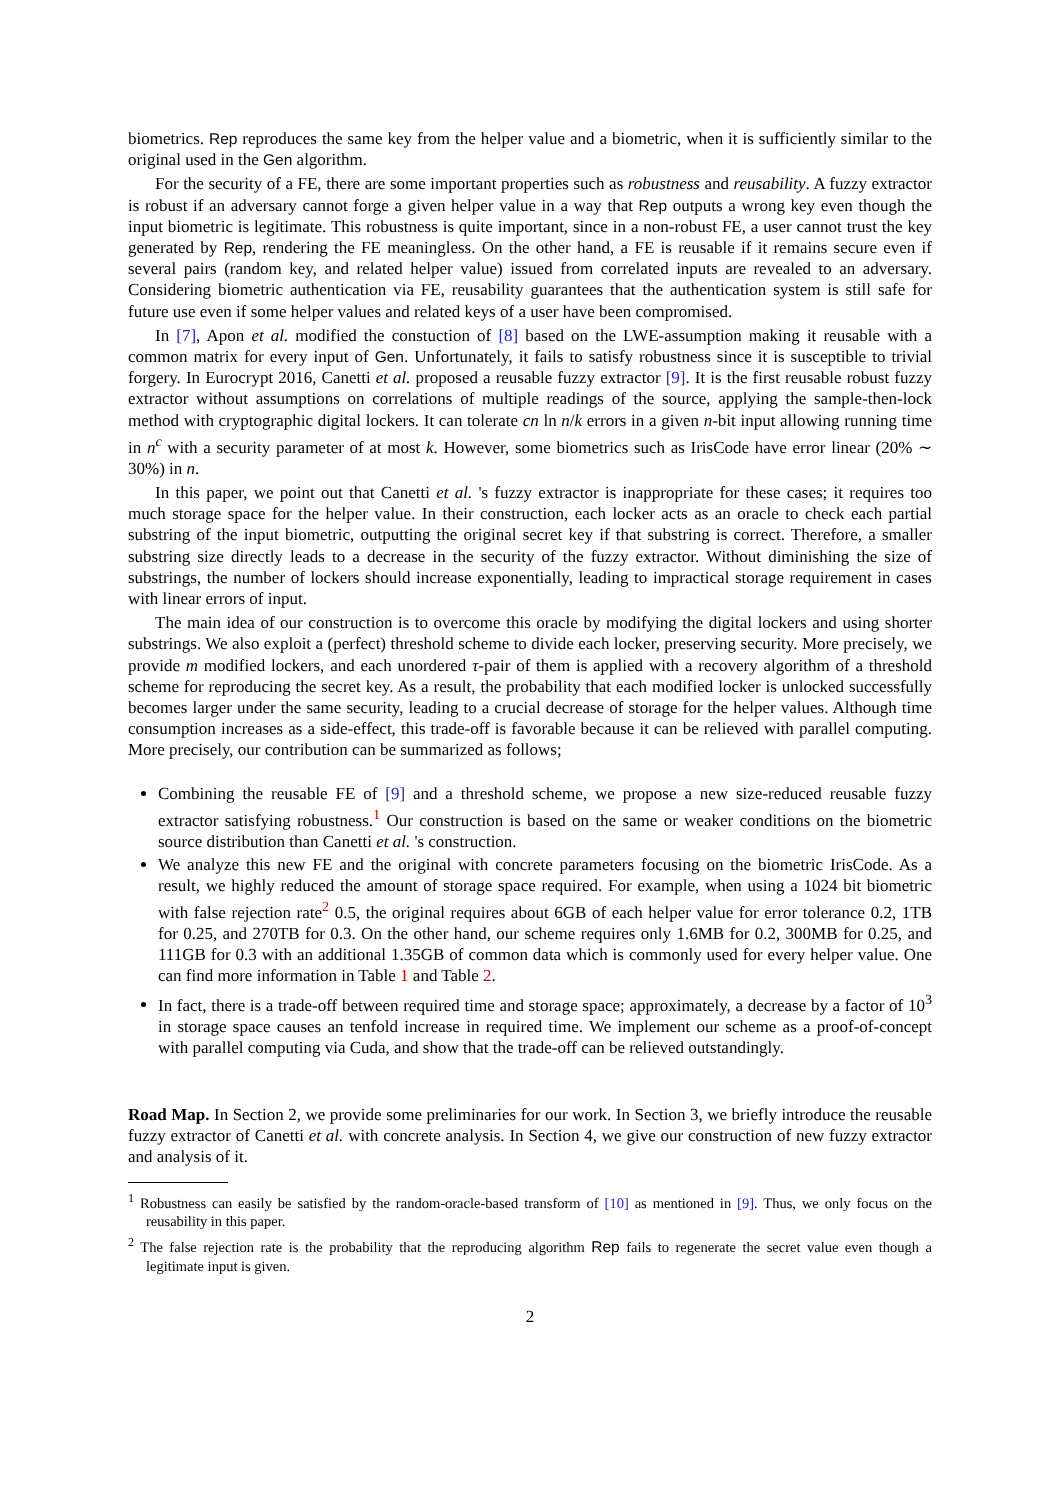biometrics. Rep reproduces the same key from the helper value and a biometric, when it is sufficiently similar to the original used in the Gen algorithm.
For the security of a FE, there are some important properties such as robustness and reusability. A fuzzy extractor is robust if an adversary cannot forge a given helper value in a way that Rep outputs a wrong key even though the input biometric is legitimate. This robustness is quite important, since in a non-robust FE, a user cannot trust the key generated by Rep, rendering the FE meaningless. On the other hand, a FE is reusable if it remains secure even if several pairs (random key, and related helper value) issued from correlated inputs are revealed to an adversary. Considering biometric authentication via FE, reusability guarantees that the authentication system is still safe for future use even if some helper values and related keys of a user have been compromised.
In [7], Apon et al. modified the constuction of [8] based on the LWE-assumption making it reusable with a common matrix for every input of Gen. Unfortunately, it fails to satisfy robustness since it is susceptible to trivial forgery. In Eurocrypt 2016, Canetti et al. proposed a reusable fuzzy extractor [9]. It is the first reusable robust fuzzy extractor without assumptions on correlations of multiple readings of the source, applying the sample-then-lock method with cryptographic digital lockers. It can tolerate cn ln n/k errors in a given n-bit input allowing running time in n<sup>c</sup> with a security parameter of at most k. However, some biometrics such as IrisCode have error linear (20% ∼ 30%) in n.
In this paper, we point out that Canetti et al. 's fuzzy extractor is inappropriate for these cases; it requires too much storage space for the helper value. In their construction, each locker acts as an oracle to check each partial substring of the input biometric, outputting the original secret key if that substring is correct. Therefore, a smaller substring size directly leads to a decrease in the security of the fuzzy extractor. Without diminishing the size of substrings, the number of lockers should increase exponentially, leading to impractical storage requirement in cases with linear errors of input.
The main idea of our construction is to overcome this oracle by modifying the digital lockers and using shorter substrings. We also exploit a (perfect) threshold scheme to divide each locker, preserving security. More precisely, we provide m modified lockers, and each unordered τ-pair of them is applied with a recovery algorithm of a threshold scheme for reproducing the secret key. As a result, the probability that each modified locker is unlocked successfully becomes larger under the same security, leading to a crucial decrease of storage for the helper values. Although time consumption increases as a side-effect, this trade-off is favorable because it can be relieved with parallel computing. More precisely, our contribution can be summarized as follows;
Combining the reusable FE of [9] and a threshold scheme, we propose a new size-reduced reusable fuzzy extractor satisfying robustness.<sup>1</sup> Our construction is based on the same or weaker conditions on the biometric source distribution than Canetti et al. 's construction.
We analyze this new FE and the original with concrete parameters focusing on the biometric IrisCode. As a result, we highly reduced the amount of storage space required. For example, when using a 1024 bit biometric with false rejection rate<sup>2</sup> 0.5, the original requires about 6GB of each helper value for error tolerance 0.2, 1TB for 0.25, and 270TB for 0.3. On the other hand, our scheme requires only 1.6MB for 0.2, 300MB for 0.25, and 111GB for 0.3 with an additional 1.35GB of common data which is commonly used for every helper value. One can find more information in Table 1 and Table 2.
In fact, there is a trade-off between required time and storage space; approximately, a decrease by a factor of 10<sup>3</sup> in storage space causes an tenfold increase in required time. We implement our scheme as a proof-of-concept with parallel computing via Cuda, and show that the trade-off can be relieved outstandingly.
Road Map. In Section 2, we provide some preliminaries for our work. In Section 3, we briefly introduce the reusable fuzzy extractor of Canetti et al. with concrete analysis. In Section 4, we give our construction of new fuzzy extractor and analysis of it.
<sup>1</sup> Robustness can easily be satisfied by the random-oracle-based transform of [10] as mentioned in [9]. Thus, we only focus on the reusability in this paper.
<sup>2</sup> The false rejection rate is the probability that the reproducing algorithm Rep fails to regenerate the secret value even though a legitimate input is given.
2